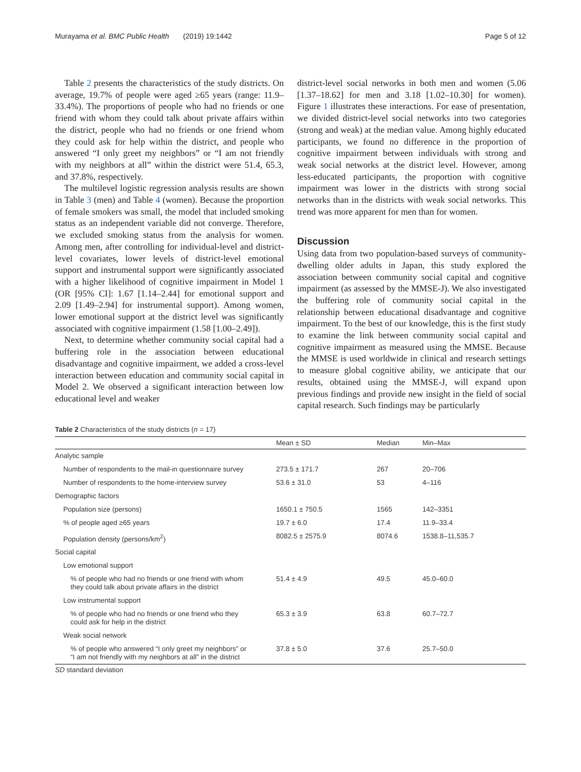Murayama et al. BMC Public Health (2019) 19:1442 Page 5 of 12
Table 2 presents the characteristics of the study districts. On average, 19.7% of people were aged ≥65 years (range: 11.9–33.4%). The proportions of people who had no friends or one friend with whom they could talk about private affairs within the district, people who had no friends or one friend whom they could ask for help within the district, and people who answered “I only greet my neighbors” or “I am not friendly with my neighbors at all” within the district were 51.4, 65.3, and 37.8%, respectively.
The multilevel logistic regression analysis results are shown in Table 3 (men) and Table 4 (women). Because the proportion of female smokers was small, the model that included smoking status as an independent variable did not converge. Therefore, we excluded smoking status from the analysis for women. Among men, after controlling for individual-level and district-level covariates, lower levels of district-level emotional support and instrumental support were significantly associated with a higher likelihood of cognitive impairment in Model 1 (OR [95% CI]: 1.67 [1.14–2.44] for emotional support and 2.09 [1.49–2.94] for instrumental support). Among women, lower emotional support at the district level was significantly associated with cognitive impairment (1.58 [1.00–2.49]).
Next, to determine whether community social capital had a buffering role in the association between educational disadvantage and cognitive impairment, we added a cross-level interaction between education and community social capital in Model 2. We observed a significant interaction between low educational level and weaker
district-level social networks in both men and women (5.06 [1.37–18.62] for men and 3.18 [1.02–10.30] for women). Figure 1 illustrates these interactions. For ease of presentation, we divided district-level social networks into two categories (strong and weak) at the median value. Among highly educated participants, we found no difference in the proportion of cognitive impairment between individuals with strong and weak social networks at the district level. However, among less-educated participants, the proportion with cognitive impairment was lower in the districts with strong social networks than in the districts with weak social networks. This trend was more apparent for men than for women.
Discussion
Using data from two population-based surveys of community-dwelling older adults in Japan, this study explored the association between community social capital and cognitive impairment (as assessed by the MMSE-J). We also investigated the buffering role of community social capital in the relationship between educational disadvantage and cognitive impairment. To the best of our knowledge, this is the first study to examine the link between community social capital and cognitive impairment as measured using the MMSE. Because the MMSE is used worldwide in clinical and research settings to measure global cognitive ability, we anticipate that our results, obtained using the MMSE-J, will expand upon previous findings and provide new insight in the field of social capital research. Such findings may be particularly
Table 2 Characteristics of the study districts ( n = 17)
| | Mean ± SD | Median | Min–Max |
| --- | --- | --- | --- |
| Analytic sample | | | |
| Number of respondents to the mail-in questionnaire survey | 273.5 ± 171.7 | 267 | 20–706 |
| Number of respondents to the home-interview survey | 53.6 ± 31.0 | 53 | 4–116 |
| Demographic factors | | | |
| Population size (persons) | 1650.1 ± 750.5 | 1565 | 142–3351 |
| % of people aged ≥65 years | 19.7 ± 6.0 | 17.4 | 11.9–33.4 |
| Population density (persons/km<sup>2</sup>) | 8082.5 ± 2575.9 | 8074.6 | 1538.8–11,535.7 |
| Social capital | | | |
| Low emotional support | | | |
| % of people who had no friends or one friend with whom they could talk about private affairs in the district | 51.4 ± 4.9 | 49.5 | 45.0–60.0 |
| Low instrumental support | | | |
| % of people who had no friends or one friend who they could ask for help in the district | 65.3 ± 3.9 | 63.8 | 60.7–72.7 |
| Weak social network | | | |
| % of people who answered “I only greet my neighbors” or “I am not friendly with my neighbors at all” in the district | 37.8 ± 5.0 | 37.6 | 25.7–50.0 |
SD standard deviation